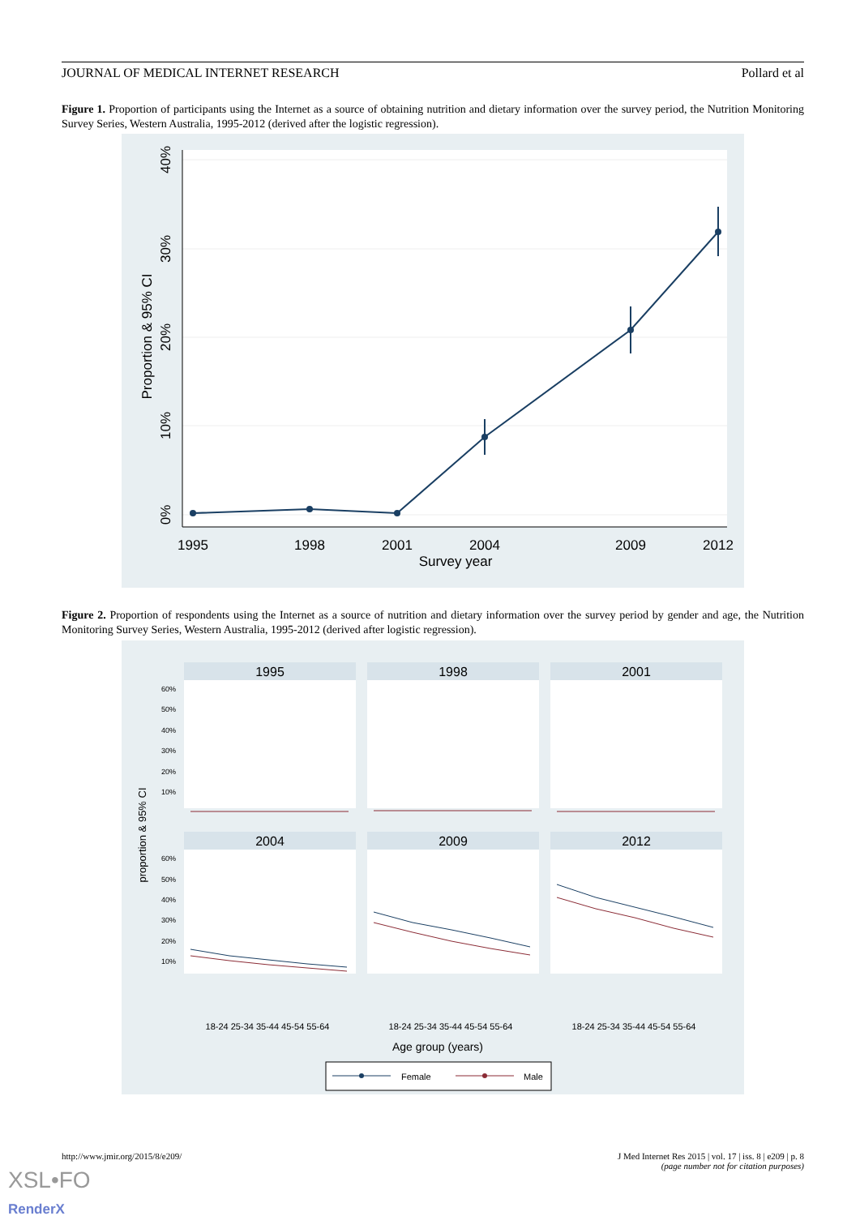JOURNAL OF MEDICAL INTERNET RESEARCH Pollard et al
Figure 1. Proportion of participants using the Internet as a source of obtaining nutrition and dietary information over the survey period, the Nutrition Monitoring Survey Series, Western Australia, 1995-2012 (derived after the logistic regression).
1995
1998
2001
2004
2009
2012
Survey year
0%
10%
20%
30%
40%
Proportion & 95% CI
Figure 2. Proportion of respondents using the Internet as a source of nutrition and dietary information over the survey period by gender and age, the Nutrition Monitoring Survey Series, Western Australia, 1995-2012 (derived after logistic regression).
1995
1998
2001
2004
2009
2012
60%
50%
40%
30%
20%
10%
60%
50%
40%
30%
20%
10%
18-24 25-34 35-44 45-54 55-64
18-24 25-34 35-44 45-54 55-64
18-24 25-34 35-44 45-54 55-64
Age group (years)
proportion & 95% CI
Female
Male
http://www.jmir.org/2015/8/e209/ J Med Internet Res 2015 | vol. 17 | iss. 8 | e209 | p. 8
(page number not for citation purposes)
XSL•FO
RenderX